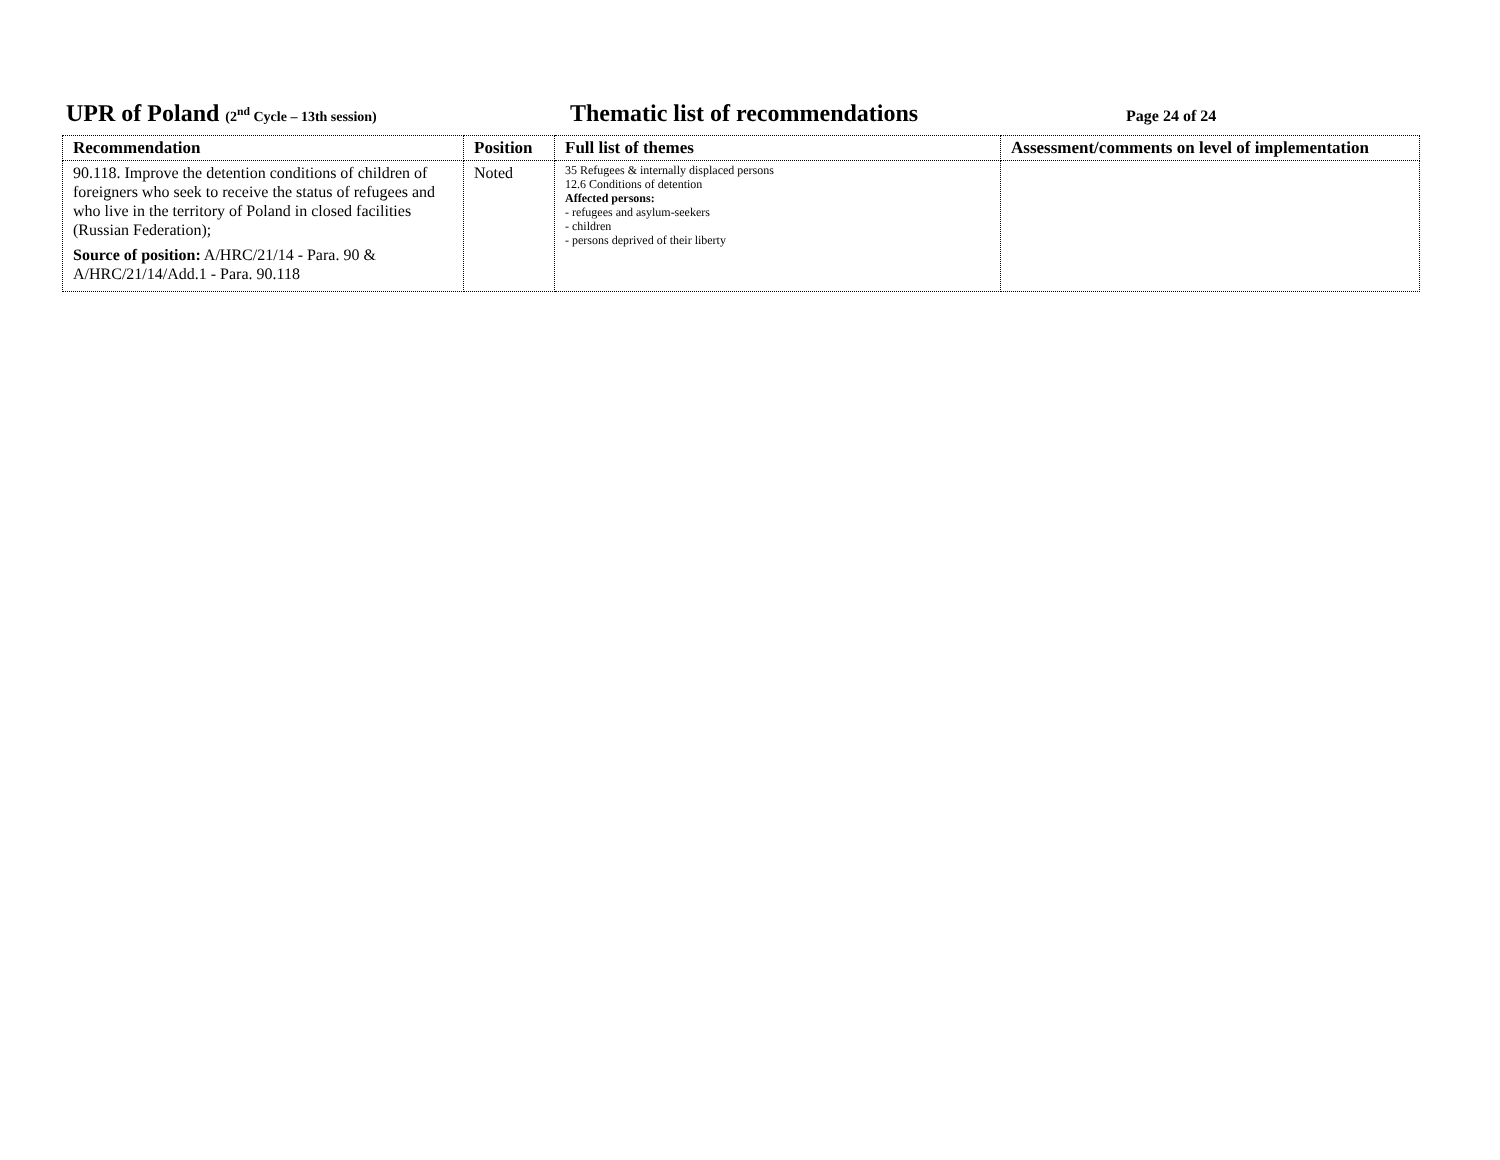UPR of Poland (2<sup>nd</sup> Cycle – 13th session)
Thematic list of recommendations
Page 24 of 24
| Recommendation | Position | Full list of themes | Assessment/comments on level of implementation |
| --- | --- | --- | --- |
| 90.118. Improve the detention conditions of children of foreigners who seek to receive the status of refugees and who live in the territory of Poland in closed facilities (Russian Federation); Source of position: A/HRC/21/14 - Para. 90 & A/HRC/21/14/Add.1 - Para. 90.118 | Noted | 35 Refugees & internally displaced persons 12.6 Conditions of detention Affected persons: - refugees and asylum-seekers - children - persons deprived of their liberty | |